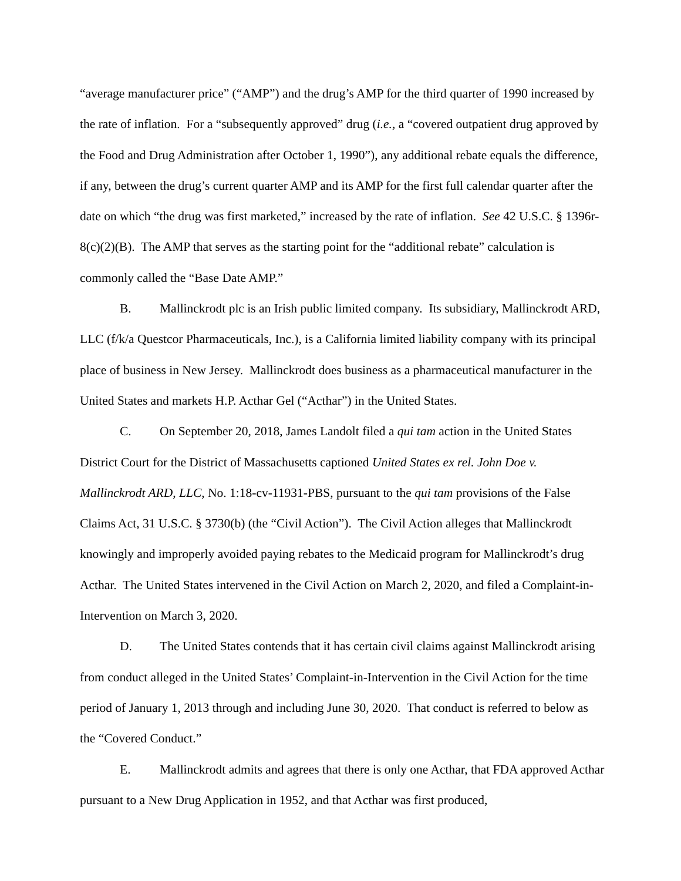“average manufacturer price” (“AMP”) and the drug’s AMP for the third quarter of 1990 increased by the rate of inflation. For a “subsequently approved” drug (i.e., a “covered outpatient drug approved by the Food and Drug Administration after October 1, 1990”), any additional rebate equals the difference, if any, between the drug’s current quarter AMP and its AMP for the first full calendar quarter after the date on which “the drug was first marketed,” increased by the rate of inflation. See 42 U.S.C. § 1396r-8(c)(2)(B). The AMP that serves as the starting point for the “additional rebate” calculation is commonly called the “Base Date AMP.”
B. Mallinckrodt plc is an Irish public limited company. Its subsidiary, Mallinckrodt ARD, LLC (f/k/a Questcor Pharmaceuticals, Inc.), is a California limited liability company with its principal place of business in New Jersey. Mallinckrodt does business as a pharmaceutical manufacturer in the United States and markets H.P. Acthar Gel (“Acthar”) in the United States.
C. On September 20, 2018, James Landolt filed a qui tam action in the United States District Court for the District of Massachusetts captioned United States ex rel. John Doe v. Mallinckrodt ARD, LLC, No. 1:18-cv-11931-PBS, pursuant to the qui tam provisions of the False Claims Act, 31 U.S.C. § 3730(b) (the “Civil Action”). The Civil Action alleges that Mallinckrodt knowingly and improperly avoided paying rebates to the Medicaid program for Mallinckrodt’s drug Acthar. The United States intervened in the Civil Action on March 2, 2020, and filed a Complaint-in-Intervention on March 3, 2020.
D. The United States contends that it has certain civil claims against Mallinckrodt arising from conduct alleged in the United States’ Complaint-in-Intervention in the Civil Action for the time period of January 1, 2013 through and including June 30, 2020. That conduct is referred to below as the “Covered Conduct.”
E. Mallinckrodt admits and agrees that there is only one Acthar, that FDA approved Acthar pursuant to a New Drug Application in 1952, and that Acthar was first produced,